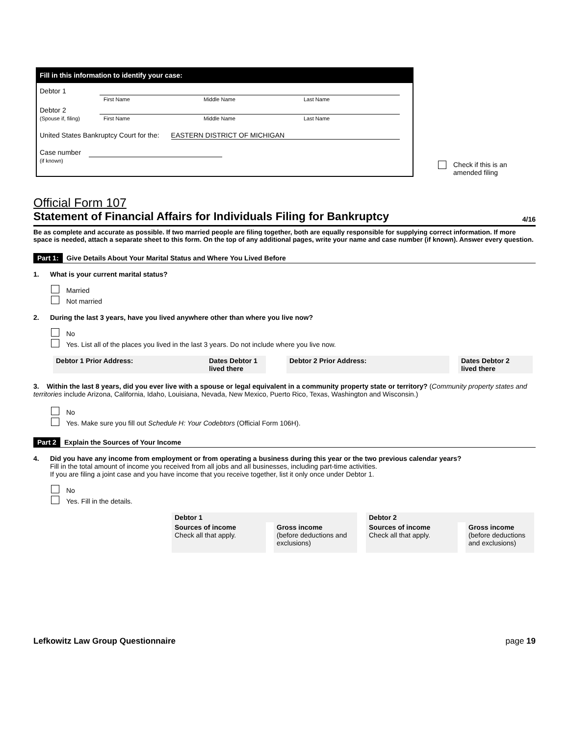Fill in this information to identify your case:
Debtor 1
First Name Middle Name Last Name
Debtor 2
(Spouse if, filing)
First Name Middle Name Last Name
United States Bankruptcy Court for the:
EASTERN DISTRICT OF MICHIGAN
Case number
(if known)
Check if this is an
amended filing
Official Form 107
Statement of Financial Affairs for Individuals Filing for Bankruptcy 4/16
Be as complete and accurate as possible. If two married people are filing together, both are equally responsible for supplying correct information. If more space is needed, attach a separate sheet to this form. On the top of any additional pages, write your name and case number (if known). Answer every question.
Part 1: Give Details About Your Marital Status and Where You Lived Before
1. What is your current marital status?
Married
Not married
2. During the last 3 years, have you lived anywhere other than where you live now?
No
Yes. List all of the places you lived in the last 3 years. Do not include where you live now.
| Debtor 1 Prior Address: | Dates Debtor 1 lived there | | Debtor 2 Prior Address: | | Dates Debtor 2 lived there |
3. Within the last 8 years, did you ever live with a spouse or legal equivalent in a community property state or territory? (Community property states and territories include Arizona, California, Idaho, Louisiana, Nevada, New Mexico, Puerto Rico, Texas, Washington and Wisconsin.)
No
Yes. Make sure you fill out Schedule H: Your Codebtors (Official Form 106H).
Part 2 Explain the Sources of Your Income
4. Did you have any income from employment or from operating a business during this year or the two previous calendar years?
Fill in the total amount of income you received from all jobs and all businesses, including part-time activities.
If you are filing a joint case and you have income that you receive together, list it only once under Debtor 1.
No
Yes. Fill in the details.
| Debtor 1 | | | | Debtor 2 | | |
| Sources of income Check all that apply. | | Gross income (before deductions and exclusions) | | Sources of income Check all that apply. | | Gross income (before deductions and exclusions) |
Lefkowitz Law Group Questionnaire page 19